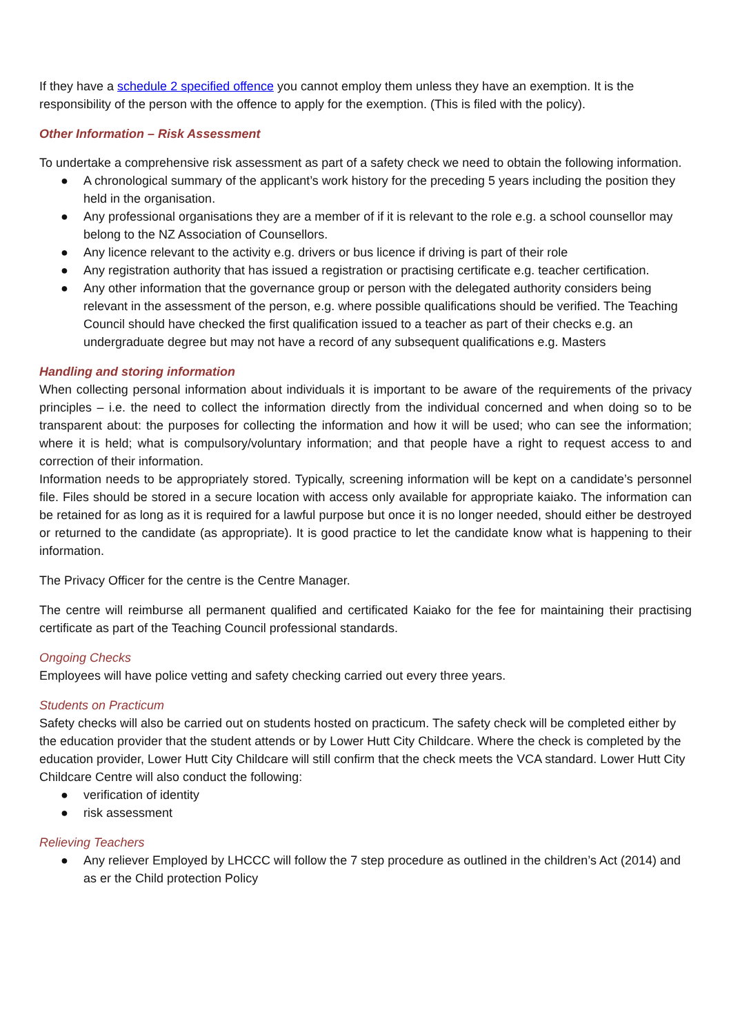If they have a schedule 2 specified offence you cannot employ them unless they have an exemption. It is the responsibility of the person with the offence to apply for the exemption. (This is filed with the policy).
Other Information – Risk Assessment
To undertake a comprehensive risk assessment as part of a safety check we need to obtain the following information.
● A chronological summary of the applicant’s work history for the preceding 5 years including the position they held in the organisation.
● Any professional organisations they are a member of if it is relevant to the role e.g. a school counsellor may belong to the NZ Association of Counsellors.
● Any licence relevant to the activity e.g. drivers or bus licence if driving is part of their role
● Any registration authority that has issued a registration or practising certificate e.g. teacher certification.
● Any other information that the governance group or person with the delegated authority considers being relevant in the assessment of the person, e.g. where possible qualifications should be verified. The Teaching Council should have checked the first qualification issued to a teacher as part of their checks e.g. an undergraduate degree but may not have a record of any subsequent qualifications e.g. Masters
Handling and storing information
When collecting personal information about individuals it is important to be aware of the requirements of the privacy principles – i.e. the need to collect the information directly from the individual concerned and when doing so to be transparent about: the purposes for collecting the information and how it will be used; who can see the information; where it is held; what is compulsory/voluntary information; and that people have a right to request access to and correction of their information.
Information needs to be appropriately stored. Typically, screening information will be kept on a candidate’s personnel file. Files should be stored in a secure location with access only available for appropriate kaiako. The information can be retained for as long as it is required for a lawful purpose but once it is no longer needed, should either be destroyed or returned to the candidate (as appropriate). It is good practice to let the candidate know what is happening to their information.
The Privacy Officer for the centre is the Centre Manager.
The centre will reimburse all permanent qualified and certificated Kaiako for the fee for maintaining their practising certificate as part of the Teaching Council professional standards.
Ongoing Checks
Employees will have police vetting and safety checking carried out every three years.
Students on Practicum
Safety checks will also be carried out on students hosted on practicum. The safety check will be completed either by the education provider that the student attends or by Lower Hutt City Childcare. Where the check is completed by the education provider, Lower Hutt City Childcare will still confirm that the check meets the VCA standard. Lower Hutt City Childcare Centre will also conduct the following:
● verification of identity
● risk assessment
Relieving Teachers
● Any reliever Employed by LHCCC will follow the 7 step procedure as outlined in the children’s Act (2014) and as er the Child protection Policy